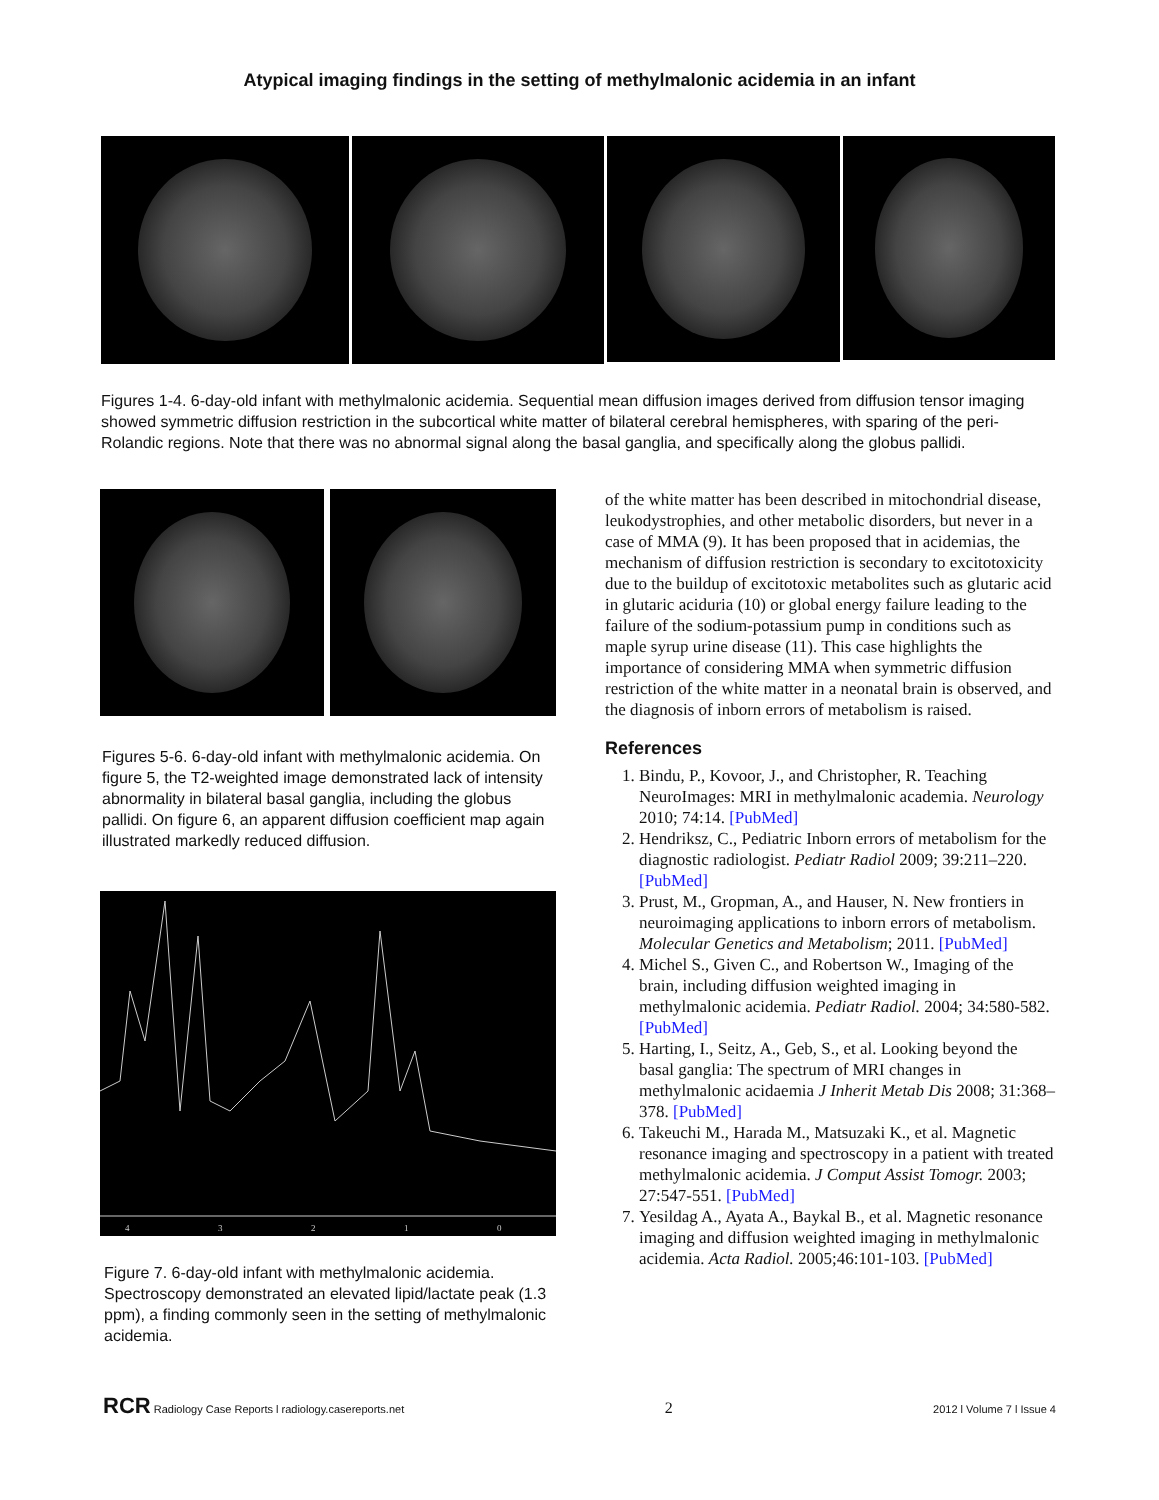Atypical imaging findings in the setting of methylmalonic acidemia in an infant
Figures 1-4. 6-day-old infant with methylmalonic acidemia. Sequential mean diffusion images derived from diffusion tensor imaging showed symmetric diffusion restriction in the subcortical white matter of bilateral cerebral hemispheres, with sparing of the peri-Rolandic regions. Note that there was no abnormal signal along the basal ganglia, and specifically along the globus pallidi.
Figures 5-6. 6-day-old infant with methylmalonic acidemia. On figure 5, the T2-weighted image demonstrated lack of intensity abnormality in bilateral basal ganglia, including the globus pallidi. On figure 6, an apparent diffusion coefficient map again illustrated markedly reduced diffusion.
4
3
2
1
0
Figure 7. 6-day-old infant with methylmalonic acidemia. Spectroscopy demonstrated an elevated lipid/lactate peak (1.3 ppm), a finding commonly seen in the setting of methylmalonic acidemia.
of the white matter has been described in mitochondrial disease, leukodystrophies, and other metabolic disorders, but never in a case of MMA (9). It has been proposed that in acidemias, the mechanism of diffusion restriction is secondary to excitotoxicity due to the buildup of excitotoxic metabolites such as glutaric acid in glutaric aciduria (10) or global energy failure leading to the failure of the sodium-potassium pump in conditions such as maple syrup urine disease (11). This case highlights the importance of considering MMA when symmetric diffusion restriction of the white matter in a neonatal brain is observed, and the diagnosis of inborn errors of metabolism is raised.
References
1. Bindu, P., Kovoor, J., and Christopher, R. Teaching NeuroImages: MRI in methylmalonic academia. Neurology 2010; 74:14. [PubMed]
2. Hendriksz, C., Pediatric Inborn errors of metabolism for the diagnostic radiologist. Pediatr Radiol 2009; 39:211–220. [PubMed]
3. Prust, M., Gropman, A., and Hauser, N. New frontiers in neuroimaging applications to inborn errors of metabolism. Molecular Genetics and Metabolism; 2011. [PubMed]
4. Michel S., Given C., and Robertson W., Imaging of the brain, including diffusion weighted imaging in methylmalonic acidemia. Pediatr Radiol. 2004; 34:580-582. [PubMed]
5. Harting, I., Seitz, A., Geb, S., et al. Looking beyond the basal ganglia: The spectrum of MRI changes in methylmalonic acidaemia J Inherit Metab Dis 2008; 31:368–378. [PubMed]
6. Takeuchi M., Harada M., Matsuzaki K., et al. Magnetic resonance imaging and spectroscopy in a patient with treated methylmalonic acidemia. J Comput Assist Tomogr. 2003; 27:547-551. [PubMed]
7. Yesildag A., Ayata A., Baykal B., et al. Magnetic resonance imaging and diffusion weighted imaging in methylmalonic acidemia. Acta Radiol. 2005;46:101-103. [PubMed]
RCR Radiology Case Reports l radiology.casereports.net 2 2012 l Volume 7 l Issue 4